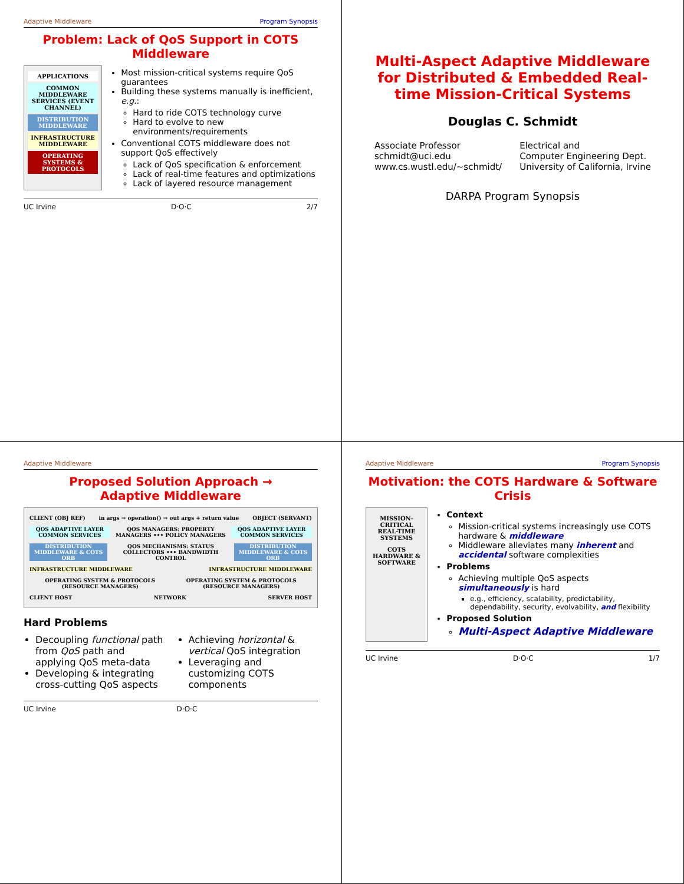Adaptive Middleware Program Synopsis
Problem: Lack of QoS Support in COTS Middleware
APPLICATIONS
COMMON MIDDLEWARE SERVICES (EVENT CHANNEL)
DISTRIBUTION MIDDLEWARE
INFRASTRUCTURE MIDDLEWARE
OPERATING SYSTEMS & PROTOCOLS
Most mission-critical systems require QoS guarantees
Building these systems manually is inefficient, e.g.:
Hard to ride COTS technology curve
Hard to evolve to new environments/requirements
Conventional COTS middleware does not support QoS effectively
Lack of QoS specification & enforcement
Lack of real-time features and optimizations
Lack of layered resource management
UC Irvine D·O·C 2/7
Multi-Aspect Adaptive Middleware for Distributed & Embedded Real-time Mission-Critical Systems
Douglas C. Schmidt
Associate Professor
schmidt@uci.edu
www.cs.wustl.edu/~schmidt/
Electrical and
Computer Engineering Dept.
University of California, Irvine
DARPA Program Synopsis
Adaptive Middleware
Proposed Solution Approach →
Adaptive Middleware
CLIENT (OBJ REF) in args → operation() → out args + return value OBJECT (SERVANT)
QOS ADAPTIVE LAYER COMMON SERVICES QOS MANAGERS: PROPERTY MANAGERS ••• POLICY MANAGERS QOS ADAPTIVE LAYER COMMON SERVICES
DISTRIBUTION MIDDLEWARE & COTS ORB QOS MECHANISMS: STATUS COLLECTORS ••• BANDWIDTH CONTROL DISTRIBUTION MIDDLEWARE & COTS ORB
INFRASTRUCTURE MIDDLEWARE INFRASTRUCTURE MIDDLEWARE
OPERATING SYSTEM & PROTOCOLS (RESOURCE MANAGERS) OPERATING SYSTEM & PROTOCOLS (RESOURCE MANAGERS)
CLIENT HOST NETWORK SERVER HOST
Hard Problems
Decoupling functional path from QoS path and applying QoS meta-data
Developing & integrating cross-cutting QoS aspects
Achieving horizontal & vertical QoS integration
Leveraging and customizing COTS components
UC Irvine D·O·C
Adaptive Middleware Program Synopsis
Motivation: the COTS Hardware & Software Crisis
MISSION-CRITICAL REAL-TIME SYSTEMS
COTS HARDWARE & SOFTWARE
Context
Mission-critical systems increasingly use COTS hardware & middleware
Middleware alleviates many inherent and accidental software complexities
Problems
Achieving multiple QoS aspects simultaneously is hard
e.g., efficiency, scalability, predictability, dependability, security, evolvability, and flexibility
Proposed Solution
Multi-Aspect Adaptive Middleware
UC Irvine D·O·C 1/7